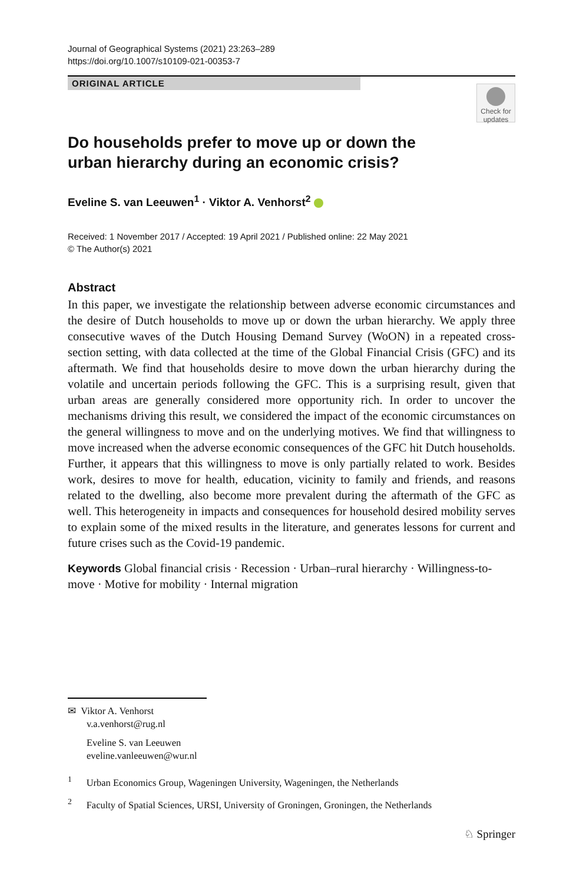Journal of Geographical Systems (2021) 23:263–289
https://doi.org/10.1007/s10109-021-00353-7
ORIGINAL ARTICLE
Check for updates
Do households prefer to move up or down the urban hierarchy during an economic crisis?
Eveline S. van Leeuwen<sup>1</sup> · Viktor A. Venhorst<sup>2</sup>
Received: 1 November 2017 / Accepted: 19 April 2021 / Published online: 22 May 2021
© The Author(s) 2021
Abstract
In this paper, we investigate the relationship between adverse economic circumstances and the desire of Dutch households to move up or down the urban hierarchy. We apply three consecutive waves of the Dutch Housing Demand Survey (WoON) in a repeated cross-section setting, with data collected at the time of the Global Financial Crisis (GFC) and its aftermath. We find that households desire to move down the urban hierarchy during the volatile and uncertain periods following the GFC. This is a surprising result, given that urban areas are generally considered more opportunity rich. In order to uncover the mechanisms driving this result, we considered the impact of the economic circumstances on the general willingness to move and on the underlying motives. We find that willingness to move increased when the adverse economic consequences of the GFC hit Dutch households. Further, it appears that this willingness to move is only partially related to work. Besides work, desires to move for health, education, vicinity to family and friends, and reasons related to the dwelling, also become more prevalent during the aftermath of the GFC as well. This heterogeneity in impacts and consequences for household desired mobility serves to explain some of the mixed results in the literature, and generates lessons for current and future crises such as the Covid-19 pandemic.
Keywords Global financial crisis · Recession · Urban–rural hierarchy · Willingness-to-move · Motive for mobility · Internal migration
✉ Viktor A. Venhorst
v.a.venhorst@rug.nl
Eveline S. van Leeuwen
eveline.vanleeuwen@wur.nl
<sup>1</sup> Urban Economics Group, Wageningen University, Wageningen, the Netherlands
<sup>2</sup> Faculty of Spatial Sciences, URSI, University of Groningen, Groningen, the Netherlands
♘ Springer